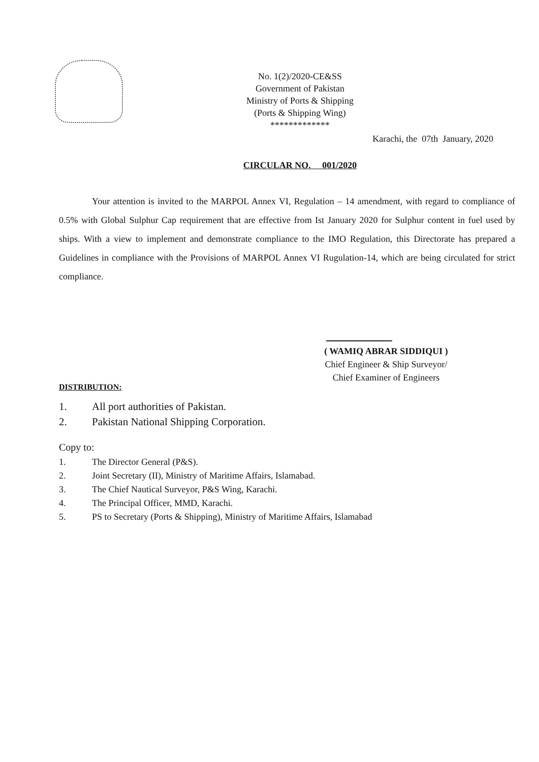No. 1(2)/2020-CE&SS
Government of Pakistan
Ministry of Ports & Shipping
(Ports & Shipping Wing)
*************
Karachi, the 07th January, 2020
CIRCULAR NO. 001/2020
Your attention is invited to the MARPOL Annex VI, Regulation – 14 amendment, with regard to compliance of 0.5% with Global Sulphur Cap requirement that are effective from Ist January 2020 for Sulphur content in fuel used by ships. With a view to implement and demonstrate compliance to the IMO Regulation, this Directorate has prepared a Guidelines in compliance with the Provisions of MARPOL Annex VI Rugulation-14, which are being circulated for strict compliance.
( WAMIQ ABRAR SIDDIQUI )
Chief Engineer & Ship Surveyor/
Chief Examiner of Engineers
DISTRIBUTION:
1. All port authorities of Pakistan.
2. Pakistan National Shipping Corporation.
Copy to:
1. The Director General (P&S).
2. Joint Secretary (II), Ministry of Maritime Affairs, Islamabad.
3. The Chief Nautical Surveyor, P&S Wing, Karachi.
4. The Principal Officer, MMD, Karachi.
5. PS to Secretary (Ports & Shipping), Ministry of Maritime Affairs, Islamabad